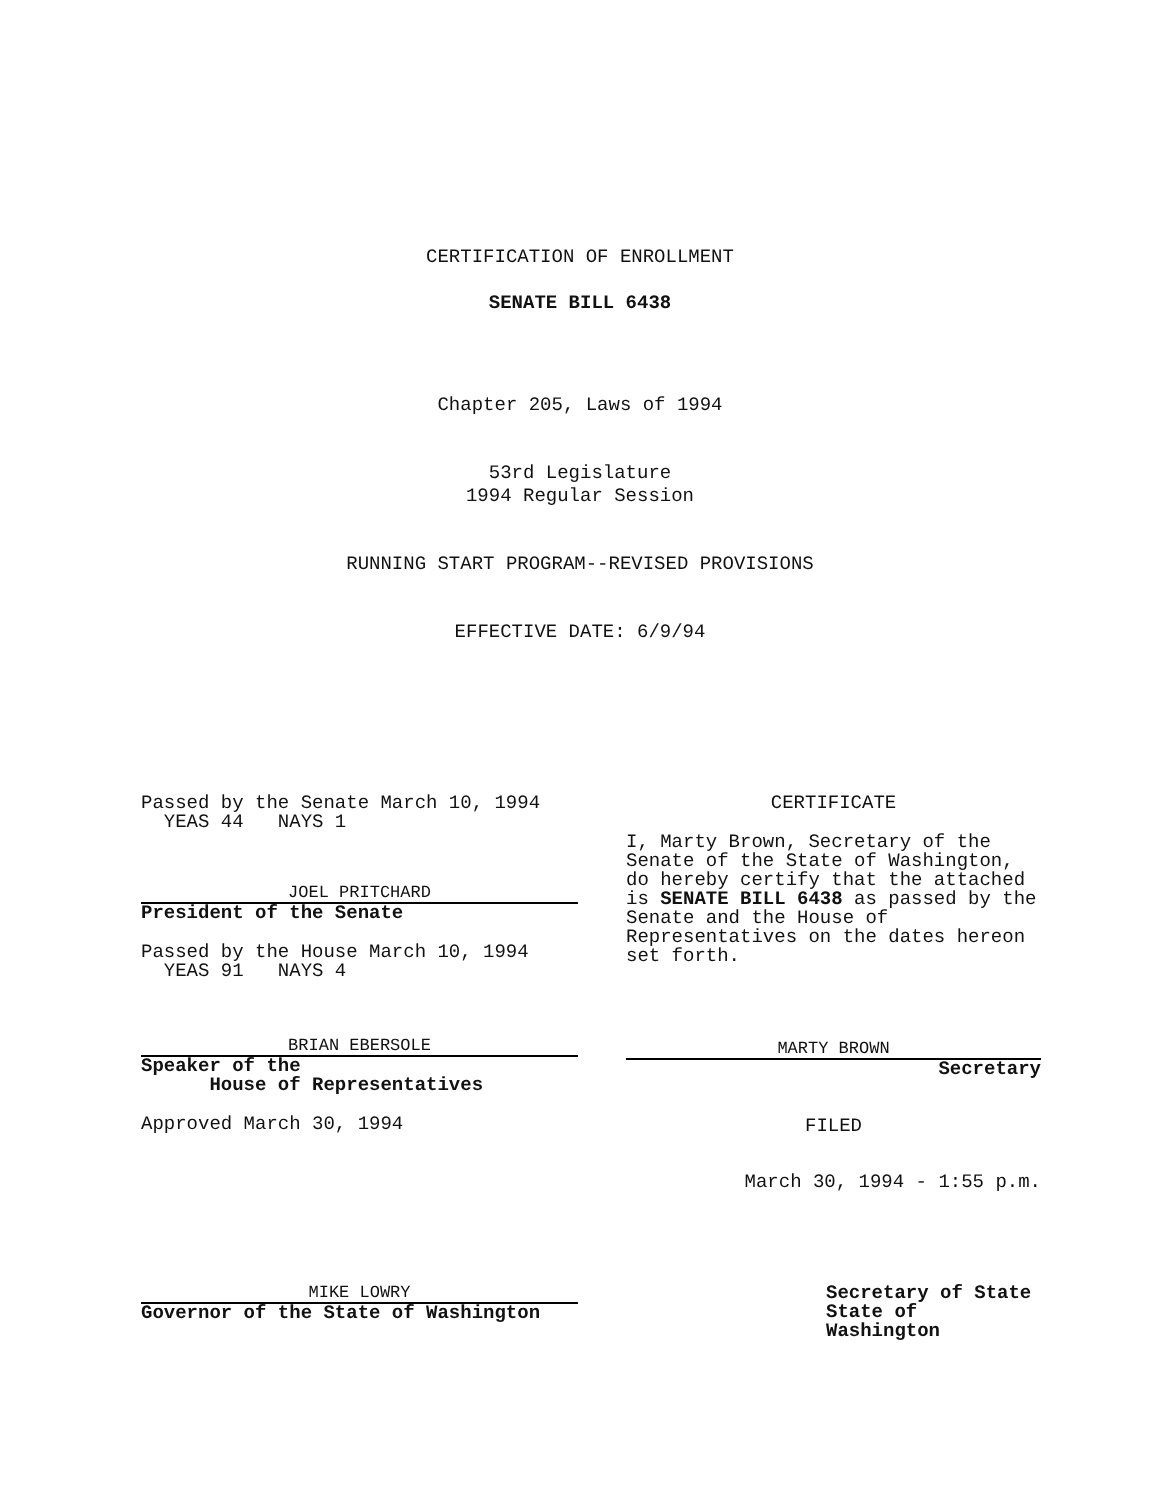CERTIFICATION OF ENROLLMENT
SENATE BILL 6438
Chapter 205, Laws of 1994
53rd Legislature
1994 Regular Session
RUNNING START PROGRAM--REVISED PROVISIONS
EFFECTIVE DATE: 6/9/94
Passed by the Senate March 10, 1994
YEAS 44 NAYS 1
JOEL PRITCHARD
President of the Senate
Passed by the House March 10, 1994
YEAS 91 NAYS 4
BRIAN EBERSOLE
Speaker of the
House of Representatives
Approved March 30, 1994
CERTIFICATE
I, Marty Brown, Secretary of the Senate of the State of Washington, do hereby certify that the attached is SENATE BILL 6438 as passed by the Senate and the House of Representatives on the dates hereon set forth.
MARTY BROWN
Secretary
FILED
March 30, 1994 - 1:55 p.m.
MIKE LOWRY
Governor of the State of Washington
Secretary of State
State of Washington